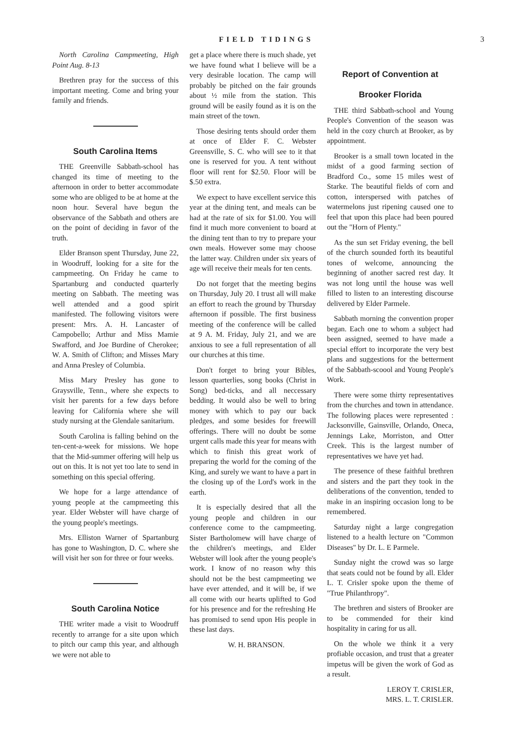FIELD TIDINGS 3
North Carolina Campmeeting, High Point Aug. 8-13
Brethren pray for the success of this important meeting. Come and bring your family and friends.
South Carolina Items
THE Greenville Sabbath-school has changed its time of meeting to the afternoon in order to better accommodate some who are obliged to be at home at the noon hour. Several have begun the observance of the Sabbath and others are on the point of deciding in favor of the truth.
Elder Branson spent Thursday, June 22, in Woodruff, looking for a site for the campmeeting. On Friday he came to Spartanburg and conducted quarterly meeting on Sabbath. The meeting was well attended and a good spirit manifested. The following visitors were present: Mrs. A. H. Lancaster of Campobello; Arthur and Miss Mamie Swafford, and Joe Burdine of Cherokee; W. A. Smith of Clifton; and Misses Mary and Anna Presley of Columbia.
Miss Mary Presley has gone to Graysville, Tenn., where she expects to visit her parents for a few days before leaving for California where she will study nursing at the Glendale sanitarium.
South Carolina is falling behind on the ten-cent-a-week for missions. We hope that the Mid-summer offering will help us out on this. It is not yet too late to send in something on this special offering.
We hope for a large attendance of young people at the campmeeting this year. Elder Webster will have charge of the young people's meetings.
Mrs. Elliston Warner of Spartanburg has gone to Washington, D. C. where she will visit her son for three or four weeks.
South Carolina Notice
THE writer made a visit to Woodruff recently to arrange for a site upon which to pitch our camp this year, and although we were not able to
get a place where there is much shade, yet we have found what I believe will be a very desirable location. The camp will probably be pitched on the fair grounds about ½ mile from the station. This ground will be easily found as it is on the main street of the town.
Those desiring tents should order them at once of Elder F. C. Webster Greensville, S. C. who will see to it that one is reserved for you. A tent without floor will rent for $2.50. Floor will be $.50 extra.
We expect to have excellent service this year at the dining tent, and meals can be had at the rate of six for $1.00. You will find it much more convenient to board at the dining tent than to try to prepare your own meals. However some may choose the latter way. Children under six years of age will receive their meals for ten cents.
Do not forget that the meeting begins on Thursday, July 20. I trust all will make an effort to reach the ground by Thursday afternoon if possible. The first business meeting of the conference will be called at 9 A. M. Friday, July 21, and we are anxious to see a full representation of all our churches at this time.
Don't forget to bring your Bibles, lesson quarterlies, song books (Christ in Song) bed-ticks, and all neccessary bedding. It would also be well to bring money with which to pay our back pledges, and some besides for freewill offerings. There will no doubt be some urgent calls made this year for means with which to finish this great work of preparing the world for the coming of the King, and surely we want to have a part in the closing up of the Lord's work in the earth.
It is especially desired that all the young people and children in our conference come to the campmeeting. Sister Bartholomew will have charge of the children's meetings, and Elder Webster will look after the young people's work. I know of no reason why this should not be the best campmeeting we have ever attended, and it will be, if we all come with our hearts uplifted to God for his presence and for the refreshing He has promised to send upon His people in these last days.
W. H. BRANSON.
Report of Convention at
Brooker Florida
THE third Sabbath-school and Young People's Convention of the season was held in the cozy church at Brooker, as by appointment.
Brooker is a small town located in the midst of a good farming section of Bradford Co., some 15 miles west of Starke. The beautiful fields of corn and cotton, interspersed with patches of watermelons just ripening caused one to feel that upon this place had been poured out the "Horn of Plenty."
As the sun set Friday evening, the bell of the church sounded forth its beautiful tones of welcome, announcing the beginning of another sacred rest day. It was not long until the house was well filled to listen to an interesting discourse delivered by Elder Parmele.
Sabbath morning the convention proper began. Each one to whom a subject had been assigned, seemed to have made a special effort to incorporate the very best plans and suggestions for the betterment of the Sabbath-scoool and Young People's Work.
There were some thirty representatives from the churches and town in attendance. The following places were represented : Jacksonville, Gainsville, Orlando, Oneca, Jennings Lake, Morriston, and Otter Creek. This is the largest number of representatives we have yet had.
The presence of these faithful brethren and sisters and the part they took in the deliberations of the convention, tended to make in an inspiring occasion long to be remembered.
Saturday night a large congregation listened to a health lecture on "Common Diseases" by Dr. L. E Parmele.
Sunday night the crowd was so large that seats could not be found by all. Elder L. T. Crisler spoke upon the theme of "True Philanthropy".
The brethren and sisters of Brooker are to be commended for their kind hospitality in caring for us all.
On the whole we think it a very profiable occasion, and trust that a greater impetus will be given the work of God as a result.
LEROY T. CRISLER,
MRS. L. T. CRISLER.